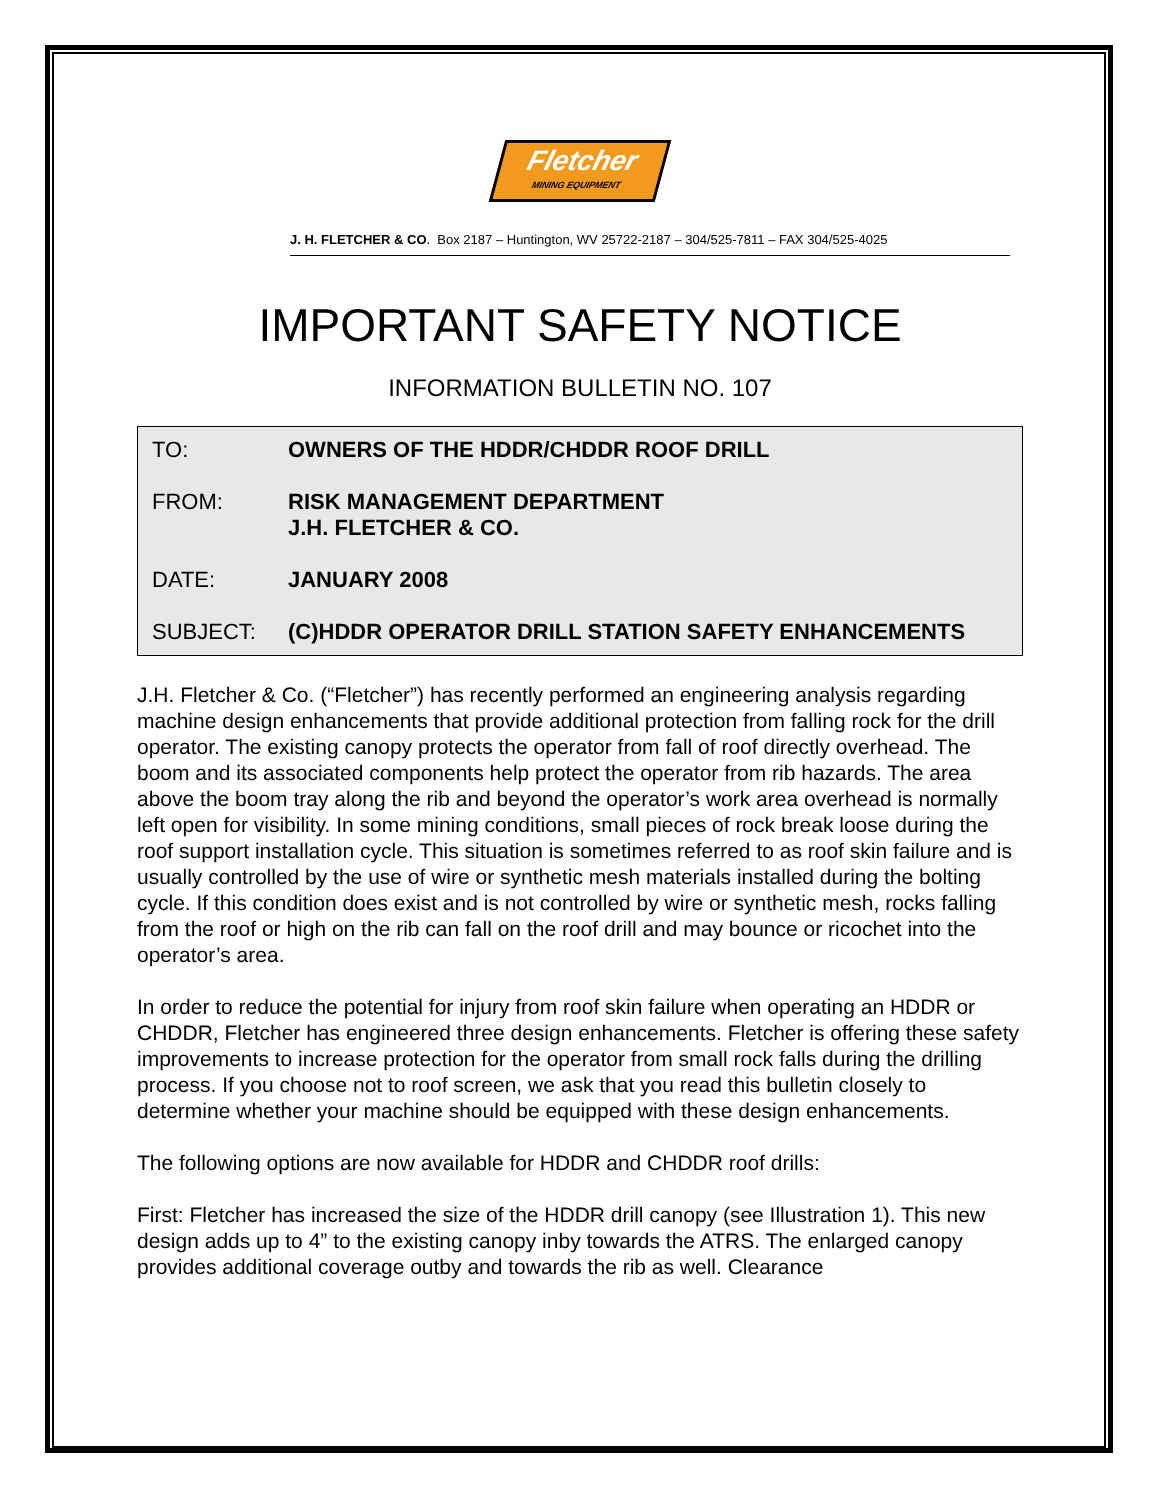Fletcher
MINING EQUIPMENT
J. H. FLETCHER & CO. Box 2187 – Huntington, WV 25722-2187 – 304/525-7811 – FAX 304/525-4025
IMPORTANT SAFETY NOTICE
INFORMATION BULLETIN NO. 107
TO: OWNERS OF THE HDDR/CHDDR ROOF DRILL
FROM: RISK MANAGEMENT DEPARTMENT
J.H. FLETCHER & CO.
DATE: JANUARY 2008
SUBJECT: (C)HDDR OPERATOR DRILL STATION SAFETY ENHANCEMENTS
J.H. Fletcher & Co. (“Fletcher”) has recently performed an engineering analysis regarding machine design enhancements that provide additional protection from falling rock for the drill operator. The existing canopy protects the operator from fall of roof directly overhead. The boom and its associated components help protect the operator from rib hazards. The area above the boom tray along the rib and beyond the operator’s work area overhead is normally left open for visibility. In some mining conditions, small pieces of rock break loose during the roof support installation cycle. This situation is sometimes referred to as roof skin failure and is usually controlled by the use of wire or synthetic mesh materials installed during the bolting cycle. If this condition does exist and is not controlled by wire or synthetic mesh, rocks falling from the roof or high on the rib can fall on the roof drill and may bounce or ricochet into the operator’s area.
In order to reduce the potential for injury from roof skin failure when operating an HDDR or CHDDR, Fletcher has engineered three design enhancements. Fletcher is offering these safety improvements to increase protection for the operator from small rock falls during the drilling process. If you choose not to roof screen, we ask that you read this bulletin closely to determine whether your machine should be equipped with these design enhancements.
The following options are now available for HDDR and CHDDR roof drills:
First: Fletcher has increased the size of the HDDR drill canopy (see Illustration 1). This new design adds up to 4” to the existing canopy inby towards the ATRS. The enlarged canopy provides additional coverage outby and towards the rib as well. Clearance